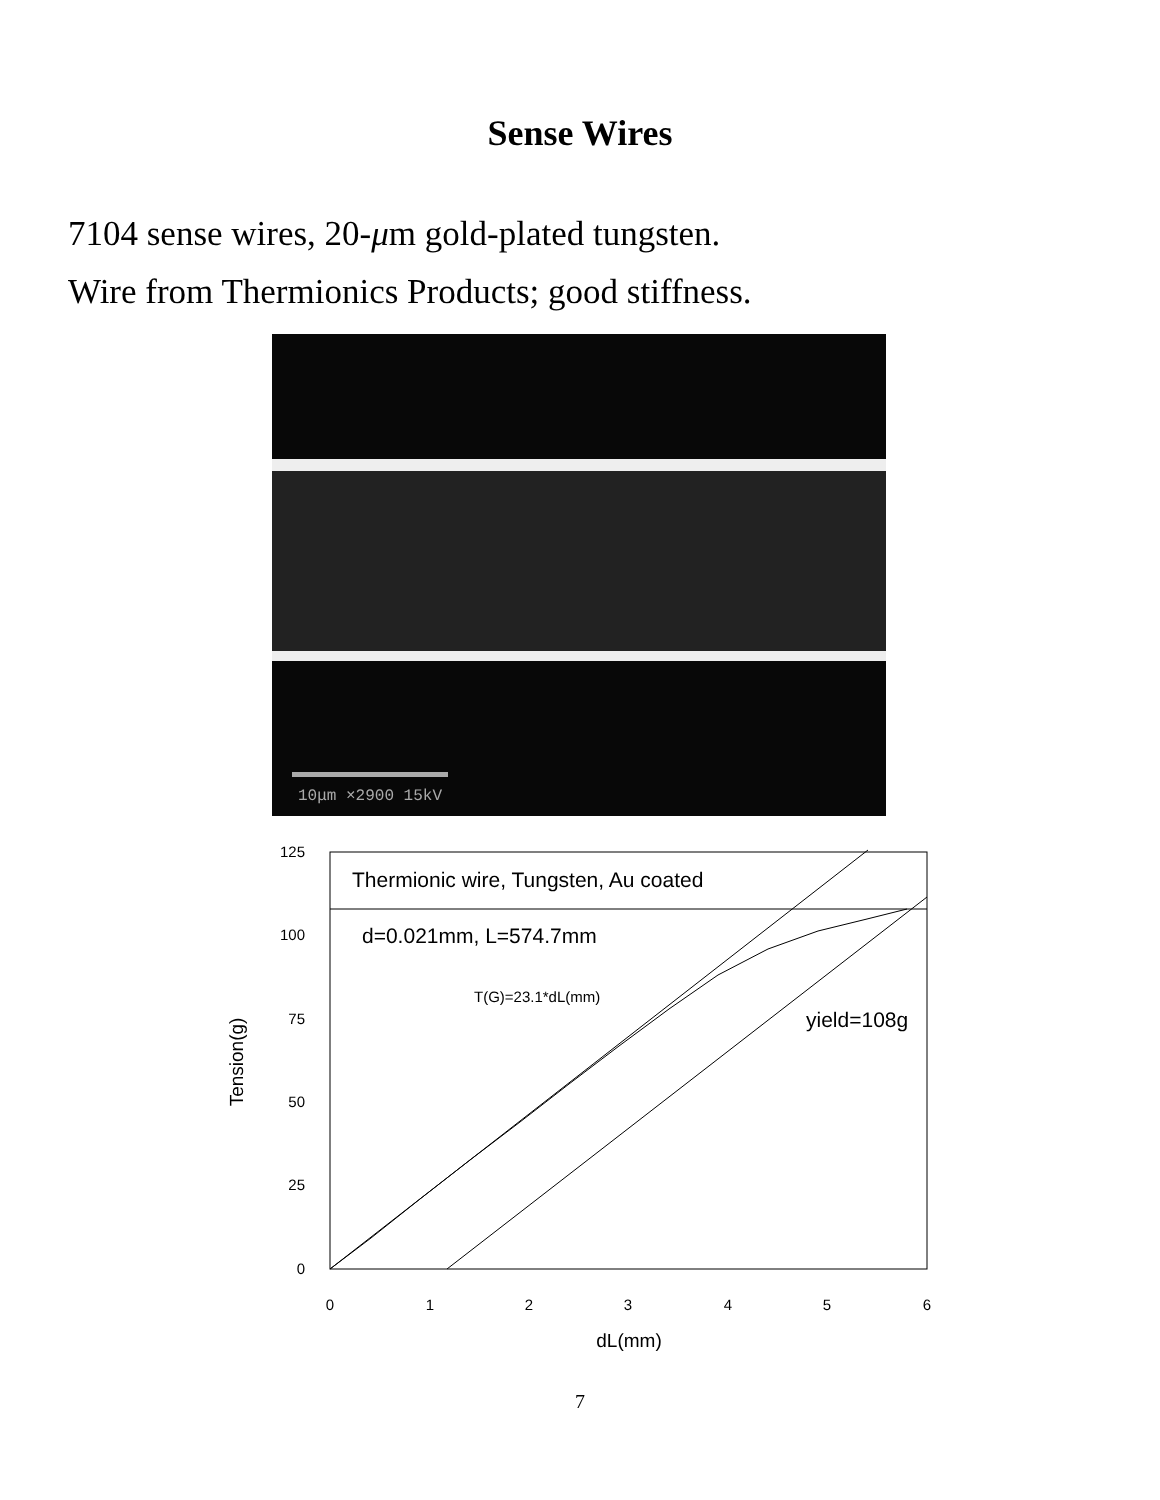Sense Wires
7104 sense wires, 20-μm gold-plated tungsten.
Wire from Thermionics Products; good stiffness.
10μm ×2900 15kV
125
100
75
50
25
0
0
1
2
3
4
5
6
dL(mm)
Tension(g)
Thermionic wire, Tungsten, Au coated
d=0.021mm, L=574.7mm
T(G)=23.1*dL(mm)
yield=108g
7